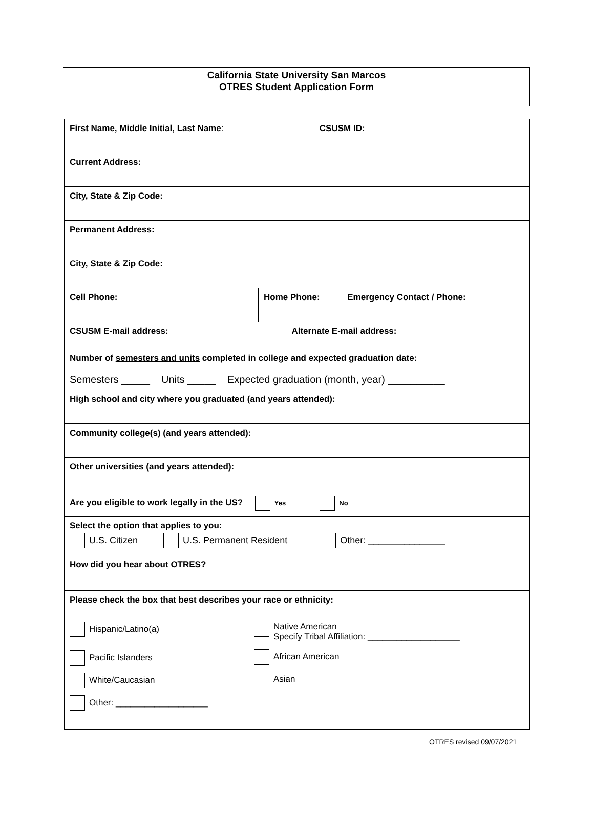California State University San Marcos
OTRES Student Application Form
| First Name, Middle Initial, Last Name : | | | CSUSM ID: | |
| Current Address: | | | | |
| City, State & Zip Code: | | | | |
| Permanent Address: | | | | |
| City, State & Zip Code: | | | | |
| Cell Phone: | Home Phone: | | | Emergency Contact / Phone: |
| CSUSM E-mail address: | | Alternate E-mail address: | | |
| Number of semesters and units completed in college and expected graduation date: Semesters _____ Units _____ Expected graduation (month, year) __________ | | | | |
| High school and city where you graduated (and years attended): | | | | |
| Community college(s) (and years attended): | | | | |
| Other universities (and years attended): | | | | |
| Are you eligible to work legally in the US? Yes No | | | | |
| Select the option that applies to you: U.S. Citizen U.S. Permanent Resident Other: _______________ | | | | |
| How did you hear about OTRES? | | | | |
| Please check the box that best describes your race or ethnicity: Hispanic/Latino(a) Pacific Islanders White/Caucasian Other: ___________________ Native American Specify Tribal Affiliation: ___________________ African American Asian | | | | |
OTRES revised 09/07/2021